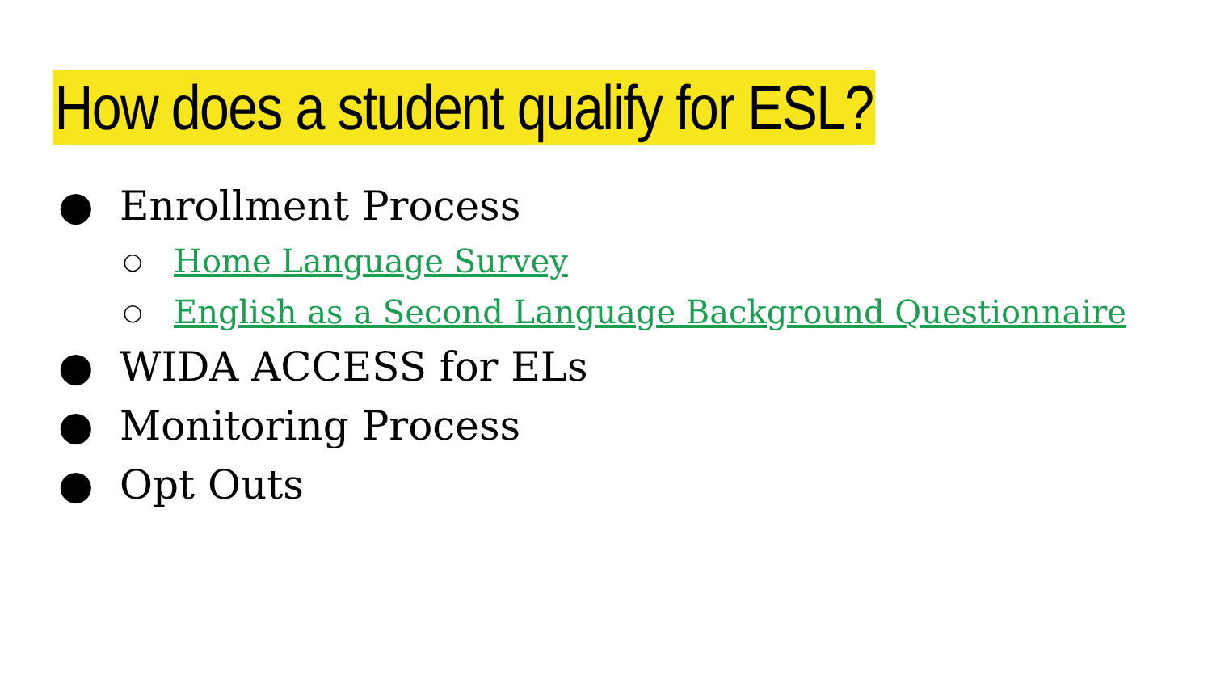How does a student qualify for ESL?
● Enrollment Process
○ Home Language Survey
○ English as a Second Language Background Questionnaire
● WIDA ACCESS for ELs
● Monitoring Process
● Opt Outs